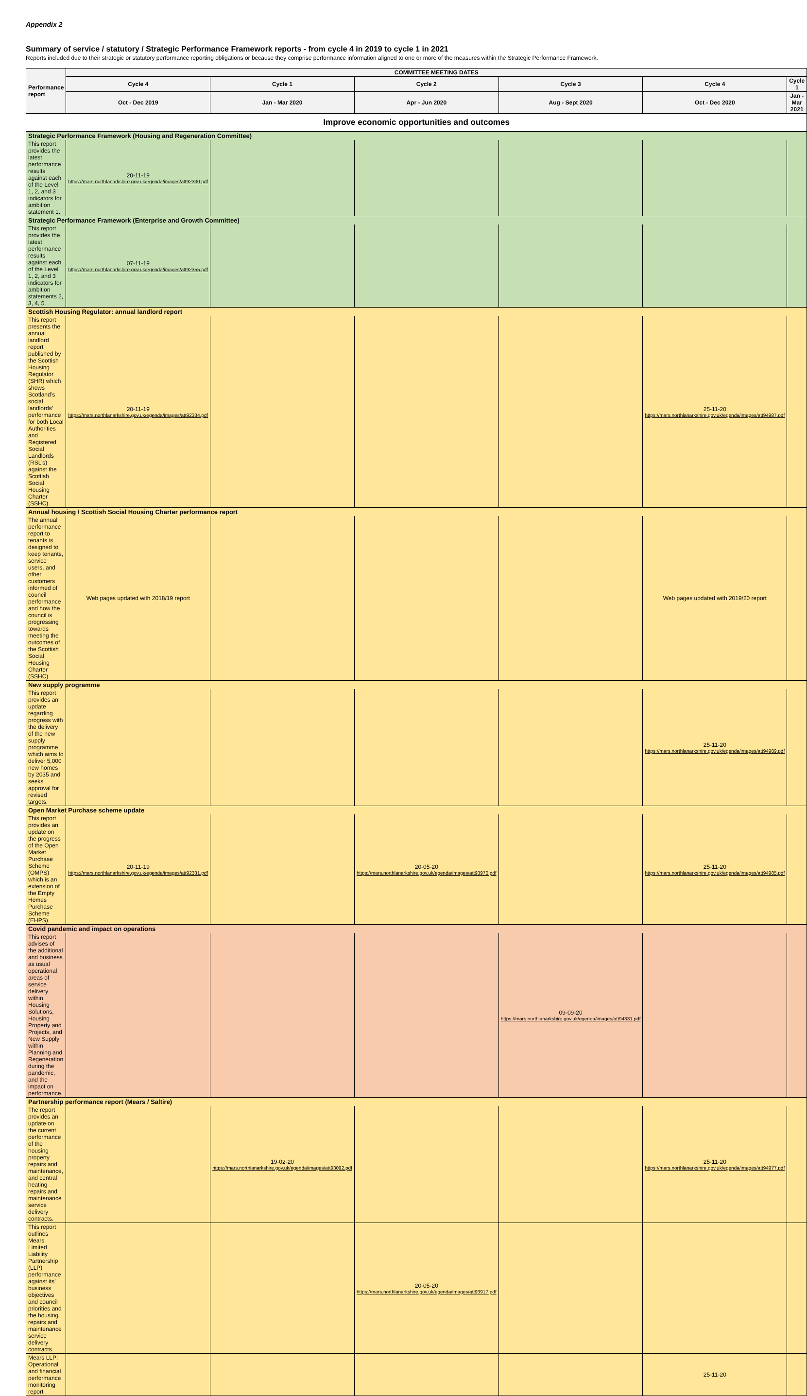Appendix 2
Summary of service / statutory / Strategic Performance Framework reports - from cycle 4 in 2019 to cycle 1 in 2021
Reports included due to their strategic or statutory performance reporting obligations or because they comprise performance information aligned to one or more of the measures within the Strategic Performance Framework.
| Performance report | COMMITTEE MEETING DATES | | | | | |
| --- | --- | --- | --- | --- | --- | --- |
| | Cycle 4 | Cycle 1 | Cycle 2 | Cycle 3 | Cycle 4 | Cycle 1 |
| | Oct - Dec 2019 | Jan - Mar 2020 | Apr - Jun 2020 | Aug - Sept 2020 | Oct - Dec 2020 | Jan - Mar 2021 |
| Improve economic opportunities and outcomes | | | | | | |
| Strategic Performance Framework (Housing and Regeneration Committee) | | | | | | |
| This report provides the latest performance results against each of the Level 1, 2, and 3 indicators for ambition statement 1. | 20-11-19 https://mars.northlanarkshire.gov.uk/egenda/images/att92330.pdf | | | | | |
| Strategic Performance Framework (Enterprise and Growth Committee) | | | | | | |
| This report provides the latest performance results against each of the Level 1, 2, and 3 indicators for ambition statements 2, 3, 4, 5. | 07-11-19 https://mars.northlanarkshire.gov.uk/egenda/images/att92355.pdf | | | | | |
| Scottish Housing Regulator: annual landlord report | | | | | | |
| This report presents the annual landlord report published by the Scottish Housing Regulator (SHR) which shows Scotland’s social landlords’ performance for both Local Authorities and Registered Social Landlords (RSL’s) against the Scottish Social Housing Charter (SSHC). | 20-11-19 https://mars.northlanarkshire.gov.uk/egenda/images/att92334.pdf | | | | 25-11-20 https://mars.northlanarkshire.gov.uk/egenda/images/att94987.pdf | |
| Annual housing / Scottish Social Housing Charter performance report | | | | | | |
| The annual performance report to tenants is designed to keep tenants, service users, and other customers informed of council performance and how the council is progressing towards meeting the outcomes of the Scottish Social Housing Charter (SSHC). | Web pages updated with 2018/19 report | | | | Web pages updated with 2019/20 report | |
| New supply programme | | | | | | |
| This report provides an update regarding progress with the delivery of the new supply programme which aims to deliver 5,000 new homes by 2035 and seeks approval for revised targets. | | | | | 25-11-20 https://mars.northlanarkshire.gov.uk/egenda/images/att94989.pdf | |
| Open Market Purchase scheme update | | | | | | |
| This report provides an update on the progress of the Open Market Purchase Scheme (OMPS) which is an extension of the Empty Homes Purchase Scheme (EHPS). | 20-11-19 https://mars.northlanarkshire.gov.uk/egenda/images/att92331.pdf | | 20-05-20 https://mars.northlanarkshire.gov.uk/egenda/images/att93970.pdf | | 25-11-20 https://mars.northlanarkshire.gov.uk/egenda/images/att94985.pdf | |
| Covid pandemic and impact on operations | | | | | | |
| This report advises of the additional and business as usual operational areas of service delivery within Housing Solutions, Housing Property and Projects, and New Supply within Planning and Regeneration during the pandemic, and the impact on performance. | | | | 09-09-20 https://mars.northlanarkshire.gov.uk/egenda/images/att94331.pdf | | |
| Partnership performance report (Mears / Saltire) | | | | | | |
| The report provides an update on the current performance of the housing property repairs and maintenance, and central heating repairs and maintenance service delivery contracts. | | 19-02-20 https://mars.northlanarkshire.gov.uk/egenda/images/att93092.pdf | | | 25-11-20 https://mars.northlanarkshire.gov.uk/egenda/images/att94977.pdf | |
| This report outlines Mears Limited Liability Partnership (LLP) performance against its’ business objectives and council priorities and the housing repairs and maintenance service delivery contracts. | | | 20-05-20 https://mars.northlanarkshire.gov.uk/egenda/images/att93917.pdf | | | |
| Mears LLP: Operational and financial performance monitoring report | | | | | 25-11-20 | |